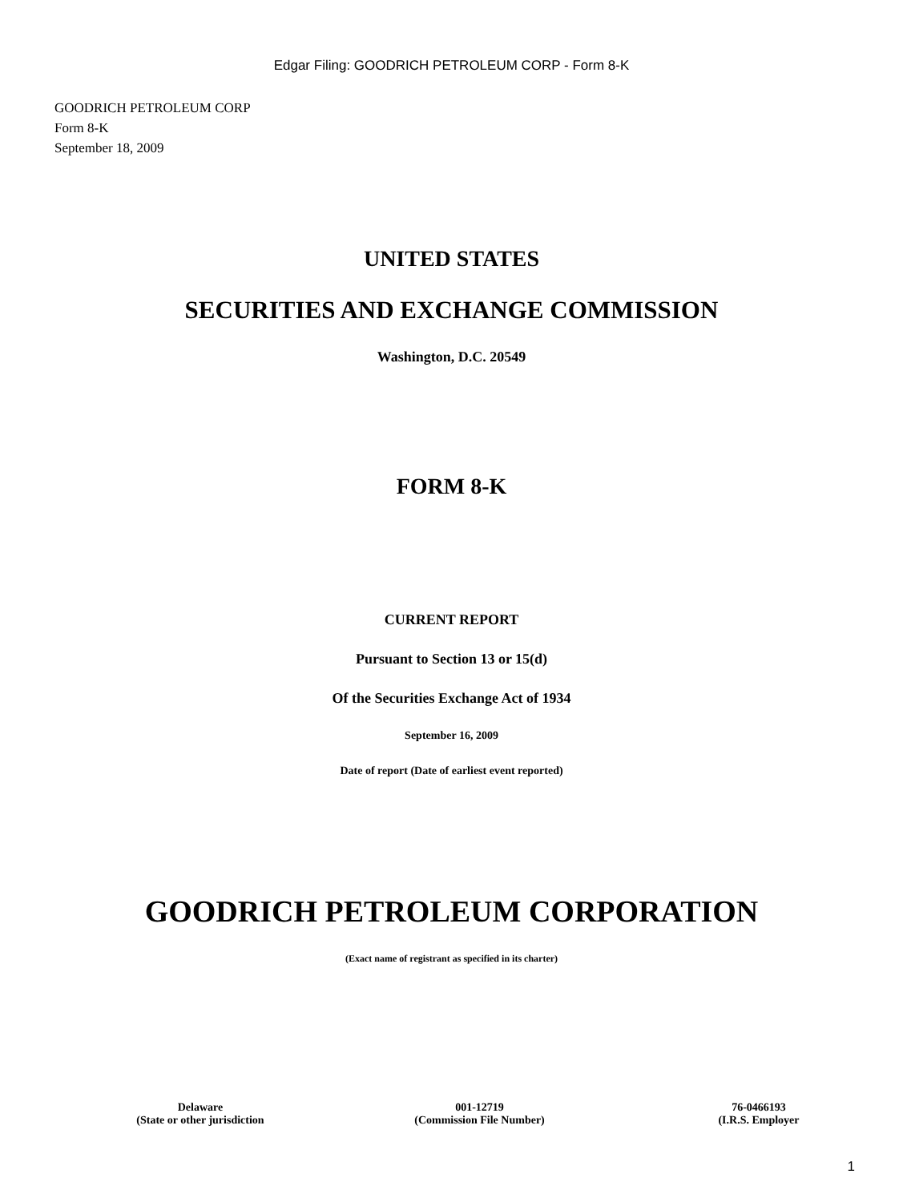Edgar Filing: GOODRICH PETROLEUM CORP - Form 8-K
GOODRICH PETROLEUM CORP
Form 8-K
September 18, 2009
UNITED STATES
SECURITIES AND EXCHANGE COMMISSION
Washington, D.C. 20549
FORM 8-K
CURRENT REPORT
Pursuant to Section 13 or 15(d)
Of the Securities Exchange Act of 1934
September 16, 2009
Date of report (Date of earliest event reported)
GOODRICH PETROLEUM CORPORATION
(Exact name of registrant as specified in its charter)
Delaware
(State or other jurisdiction
001-12719
(Commission File Number)
76-0466193
(I.R.S. Employer
1